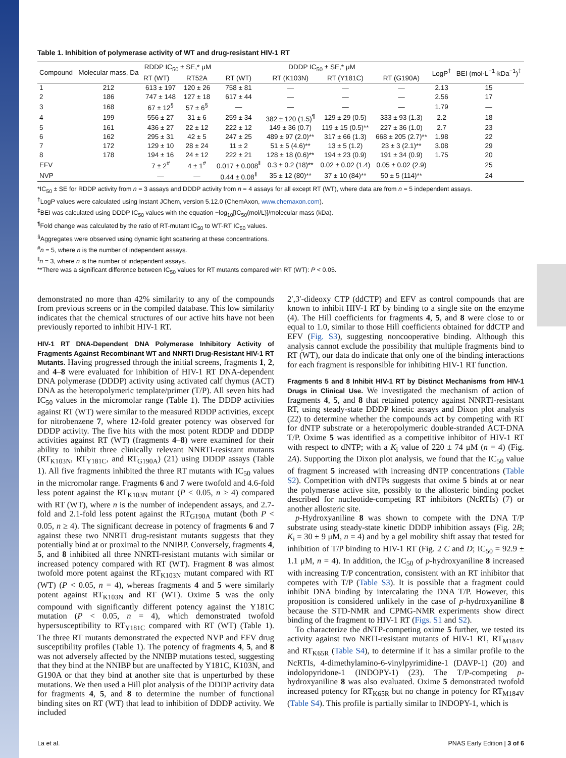Table 1. Inhibition of polymerase activity of WT and drug-resistant HIV-1 RT
| Compound | Molecular mass, Da | RDDP IC<sub>50</sub> ± SE,* μM | | DDDP IC<sub>50</sub> ± SE,* μM | | | | LogP<sup>†</sup> | BEI (mol·L<sup>−1</sup>·kDa<sup>−1</sup>)<sup>‡</sup> |
| --- | --- | --- | --- | --- | --- | --- | --- | --- | --- |
| | | RT (WT) | RT52A | RT (WT) | RT (K103N) | RT (Y181C) | RT (G190A) | | |
| 1 | 212 | 613 ± 197 | 120 ± 26 | 758 ± 81 | — | — | — | 2.13 | 15 |
| 2 | 186 | 747 ± 148 | 127 ± 18 | 617 ± 44 | — | — | — | 2.56 | 17 |
| 3 | 168 | 67 ± 12<sup>§</sup> | 57 ± 6<sup>§</sup> | — | — | — | — | 1.79 | — |
| 4 | 199 | 556 ± 27 | 31 ± 6 | 259 ± 34 | 382 ± 120 (1.5)<sup>¶</sup> | 129 ± 29 (0.5) | 333 ± 93 (1.3) | 2.2 | 18 |
| 5 | 161 | 436 ± 27 | 22 ± 12 | 222 ± 12 | 149 ± 36 (0.7) | 119 ± 15 (0.5)** | 227 ± 36 (1.0) | 2.7 | 23 |
| 6 | 162 | 295 ± 31 | 42 ± 5 | 247 ± 25 | 489 ± 97 (2.0)** | 317 ± 66 (1.3) | 668 ± 205 (2.7)** | 1.98 | 22 |
| 7 | 172 | 129 ± 10 | 28 ± 24 | 11 ± 2 | 51 ± 5 (4.6)** | 13 ± 5 (1.2) | 23 ± 3 (2.1)** | 3.08 | 29 |
| 8 | 178 | 194 ± 16 | 24 ± 12 | 222 ± 21 | 128 ± 18 (0.6)** | 194 ± 23 (0.9) | 191 ± 34 (0.9) | 1.75 | 20 |
| EFV | | 7 ± 2<sup>#</sup> | 4 ± 1<sup>#</sup> | 0.017 ± 0.008<sup>‖</sup> | 0.3 ± 0.2 (18)** | 0.02 ± 0.02 (1.4) | 0.05 ± 0.02 (2.9) | | 25 |
| NVP | | — | — | 0.44 ± 0.08<sup>‖</sup> | 35 ± 12 (80)** | 37 ± 10 (84)** | 50 ± 5 (114)** | | 24 |
*IC<sub>50</sub> ± SE for RDDP activity from n = 3 assays and DDDP activity from n = 4 assays for all except RT (WT), where data are from n = 5 independent assays.
<sup>†</sup> LogP values were calculated using Instant JChem, version 5.12.0 (ChemAxon, www.chemaxon.com).
<sup>‡</sup> BEI was calculated using DDDP IC<sub>50</sub> values with the equation −log<sub>10</sub>[IC<sub>50</sub>(mol/L)]/molecular mass (kDa).
<sup>¶</sup> Fold change was calculated by the ratio of RT-mutant IC<sub>50</sub> to WT-RT IC<sub>50</sub> values.
<sup>§</sup> Aggregates were observed using dynamic light scattering at these concentrations.
<sup>#</sup> n = 5, where n is the number of independent assays.
<sup>‖</sup> n = 3, where n is the number of independent assays.
**There was a significant difference between IC<sub>50</sub> values for RT mutants compared with RT (WT): P < 0.05.
demonstrated no more than 42% similarity to any of the compounds from previous screens or in the compiled database. This low similarity indicates that the chemical structures of our active hits have not been previously reported to inhibit HIV-1 RT.
HIV-1 RT DNA-Dependent DNA Polymerase Inhibitory Activity of Fragments Against Recombinant WT and NNRTI Drug-Resistant HIV-1 RT Mutants. Having progressed through the initial screens, fragments 1, 2, and 4–8 were evaluated for inhibition of HIV-1 RT DNA-dependent DNA polymerase (DDDP) activity using activated calf thymus (ACT) DNA as the heteropolymeric template/primer (T/P). All seven hits had IC<sub>50</sub> values in the micromolar range (Table 1). The DDDP activities against RT (WT) were similar to the measured RDDP activities, except for nitrobenzene 7, where 12-fold greater potency was observed for DDDP activity. The five hits with the most potent RDDP and DDDP activities against RT (WT) (fragments 4–8) were examined for their ability to inhibit three clinically relevant NNRTI-resistant mutants (RT<sub>K103N</sub>, RT<sub>Y181C</sub>, and RT<sub>G190A</sub>) (21) using DDDP assays (Table 1). All five fragments inhibited the three RT mutants with IC<sub>50</sub> values in the micromolar range. Fragments 6 and 7 were twofold and 4.6-fold less potent against the RT<sub>K103N</sub> mutant (P < 0.05, n ≥ 4) compared with RT (WT), where n is the number of independent assays, and 2.7-fold and 2.1-fold less potent against the RT<sub>G190A</sub> mutant (both P < 0.05, n ≥ 4). The significant decrease in potency of fragments 6 and 7 against these two NNRTI drug-resistant mutants suggests that they potentially bind at or proximal to the NNIBP. Conversely, fragments 4, 5, and 8 inhibited all three NNRTI-resistant mutants with similar or increased potency compared with RT (WT). Fragment 8 was almost twofold more potent against the RT<sub>K103N</sub> mutant compared with RT (WT) (P < 0.05, n = 4), whereas fragments 4 and 5 were similarly potent against RT<sub>K103N</sub> and RT (WT). Oxime 5 was the only compound with significantly different potency against the Y181C mutation (P < 0.05, n = 4), which demonstrated twofold hypersusceptibility to RT<sub>Y181C</sub> compared with RT (WT) (Table 1). The three RT mutants demonstrated the expected NVP and EFV drug susceptibility profiles (Table 1). The potency of fragments 4, 5, and 8 was not adversely affected by the NNIBP mutations tested, suggesting that they bind at the NNIBP but are unaffected by Y181C, K103N, and G190A or that they bind at another site that is unperturbed by these mutations. We then used a Hill plot analysis of the DDDP activity data for fragments 4, 5, and 8 to determine the number of functional binding sites on RT (WT) that lead to inhibition of DDDP activity. We included
2′,3′-dideoxy CTP (ddCTP) and EFV as control compounds that are known to inhibit HIV-1 RT by binding to a single site on the enzyme (4). The Hill coefficients for fragments 4, 5, and 8 were close to or equal to 1.0, similar to those Hill coefficients obtained for ddCTP and EFV (Fig. S3), suggesting noncooperative binding. Although this analysis cannot exclude the possibility that multiple fragments bind to RT (WT), our data do indicate that only one of the binding interactions for each fragment is responsible for inhibiting HIV-1 RT function.
Fragments 5 and 8 Inhibit HIV-1 RT by Distinct Mechanisms from HIV-1 Drugs in Clinical Use. We investigated the mechanism of action of fragments 4, 5, and 8 that retained potency against NNRTI-resistant RT, using steady-state DDDP kinetic assays and Dixon plot analysis (22) to determine whether the compounds act by competing with RT for dNTP substrate or a heteropolymeric double-stranded ACT-DNA T/P. Oxime 5 was identified as a competitive inhibitor of HIV-1 RT with respect to dNTP; with a K<sub>i</sub> value of 220 ± 74 μM (n = 4) (Fig. 2A). Supporting the Dixon plot analysis, we found that the IC<sub>50</sub> value of fragment 5 increased with increasing dNTP concentrations (Table S2). Competition with dNTPs suggests that oxime 5 binds at or near the polymerase active site, possibly to the allosteric binding pocket described for nucleotide-competing RT inhibitors (NcRTIs) (7) or another allosteric site.
p-Hydroxyaniline 8 was shown to compete with the DNA T/P substrate using steady-state kinetic DDDP inhibition assays (Fig. 2B; K<sub>i</sub> = 30 ± 9 μM, n = 4) and by a gel mobility shift assay that tested for inhibition of T/P binding to HIV-1 RT (Fig. 2 C and D; IC<sub>50</sub> = 92.9 ± 1.1 μM, n = 4). In addition, the IC<sub>50</sub> of p-hydroxyaniline 8 increased with increasing T/P concentration, consistent with an RT inhibitor that competes with T/P (Table S3). It is possible that a fragment could inhibit DNA binding by intercalating the DNA T/P. However, this proposition is considered unlikely in the case of p-hydroxyaniline 8 because the STD-NMR and CPMG-NMR experiments show direct binding of the fragment to HIV-1 RT (Figs. S1 and S2).
To characterize the dNTP-competing oxime 5 further, we tested its activity against two NRTI-resistant mutants of HIV-1 RT, RT<sub>M184V</sub> and RT<sub>K65R</sub> (Table S4), to determine if it has a similar profile to the NcRTIs, 4-dimethylamino-6-vinylpyrimidine-1 (DAVP-1) (20) and indolopyridone-1 (INDOPY-1) (23). The T/P-competing p-hydroxyaniline 8 was also evaluated. Oxime 5 demonstrated twofold increased potency for RT<sub>K65R</sub> but no change in potency for RT<sub>M184V</sub> (Table S4). This profile is partially similar to INDOPY-1, which is
La et al. PNAS Early Edition | 3 of 6